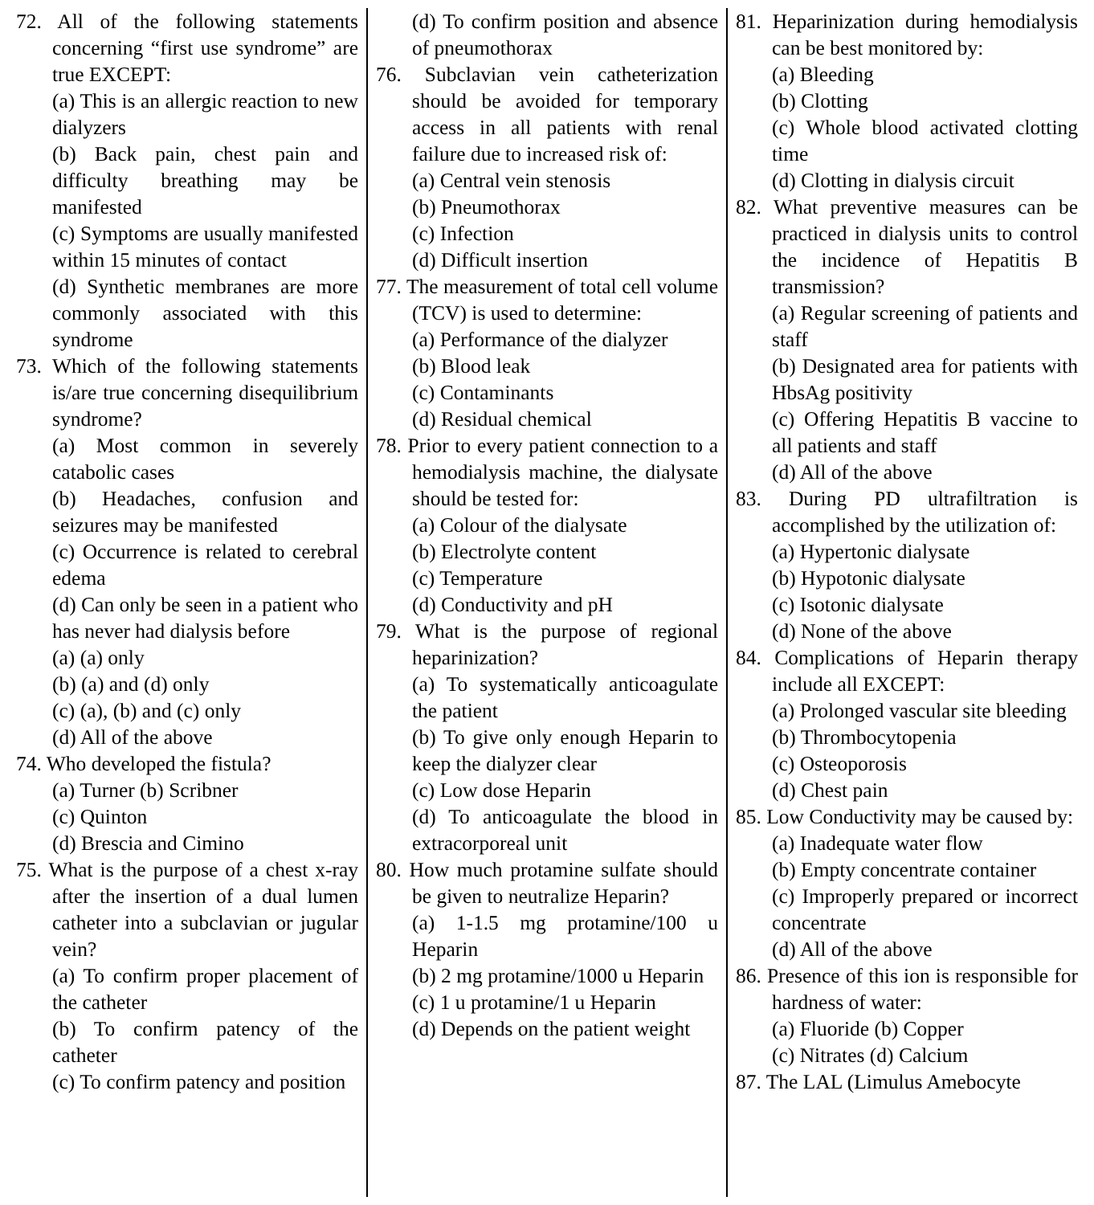72. All of the following statements concerning “first use syndrome” are true EXCEPT:
(a) This is an allergic reaction to new dialyzers
(b) Back pain, chest pain and difficulty breathing may be manifested
(c) Symptoms are usually manifested within 15 minutes of contact
(d) Synthetic membranes are more commonly associated with this syndrome
73. Which of the following statements is/are true concerning disequilibrium syndrome?
(a) Most common in severely catabolic cases
(b) Headaches, confusion and seizures may be manifested
(c) Occurrence is related to cerebral edema
(d) Can only be seen in a patient who has never had dialysis before
(a) (a) only
(b) (a) and (d) only
(c) (a), (b) and (c) only
(d) All of the above
74. Who developed the fistula?
(a) Turner (b) Scribner
(c) Quinton
(d) Brescia and Cimino
75. What is the purpose of a chest x-ray after the insertion of a dual lumen catheter into a subclavian or jugular vein?
(a) To confirm proper placement of the catheter
(b) To confirm patency of the catheter
(c) To confirm patency and position
(d) To confirm position and absence of pneumothorax
76. Subclavian vein catheterization should be avoided for temporary access in all patients with renal failure due to increased risk of:
(a) Central vein stenosis
(b) Pneumothorax
(c) Infection
(d) Difficult insertion
77. The measurement of total cell volume (TCV) is used to determine:
(a) Performance of the dialyzer
(b) Blood leak
(c) Contaminants
(d) Residual chemical
78. Prior to every patient connection to a hemodialysis machine, the dialysate should be tested for:
(a) Colour of the dialysate
(b) Electrolyte content
(c) Temperature
(d) Conductivity and pH
79. What is the purpose of regional heparinization?
(a) To systematically anticoagulate the patient
(b) To give only enough Heparin to keep the dialyzer clear
(c) Low dose Heparin
(d) To anticoagulate the blood in extracorporeal unit
80. How much protamine sulfate should be given to neutralize Heparin?
(a) 1-1.5 mg protamine/100 u Heparin
(b) 2 mg protamine/1000 u Heparin
(c) 1 u protamine/1 u Heparin
(d) Depends on the patient weight
81. Heparinization during hemodialysis can be best monitored by:
(a) Bleeding
(b) Clotting
(c) Whole blood activated clotting time
(d) Clotting in dialysis circuit
82. What preventive measures can be practiced in dialysis units to control the incidence of Hepatitis B transmission?
(a) Regular screening of patients and staff
(b) Designated area for patients with HbsAg positivity
(c) Offering Hepatitis B vaccine to all patients and staff
(d) All of the above
83. During PD ultrafiltration is accomplished by the utilization of:
(a) Hypertonic dialysate
(b) Hypotonic dialysate
(c) Isotonic dialysate
(d) None of the above
84. Complications of Heparin therapy include all EXCEPT:
(a) Prolonged vascular site bleeding
(b) Thrombocytopenia
(c) Osteoporosis
(d) Chest pain
85. Low Conductivity may be caused by:
(a) Inadequate water flow
(b) Empty concentrate container
(c) Improperly prepared or incorrect concentrate
(d) All of the above
86. Presence of this ion is responsible for hardness of water:
(a) Fluoride (b) Copper
(c) Nitrates (d) Calcium
87. The LAL (Limulus Amebocyte